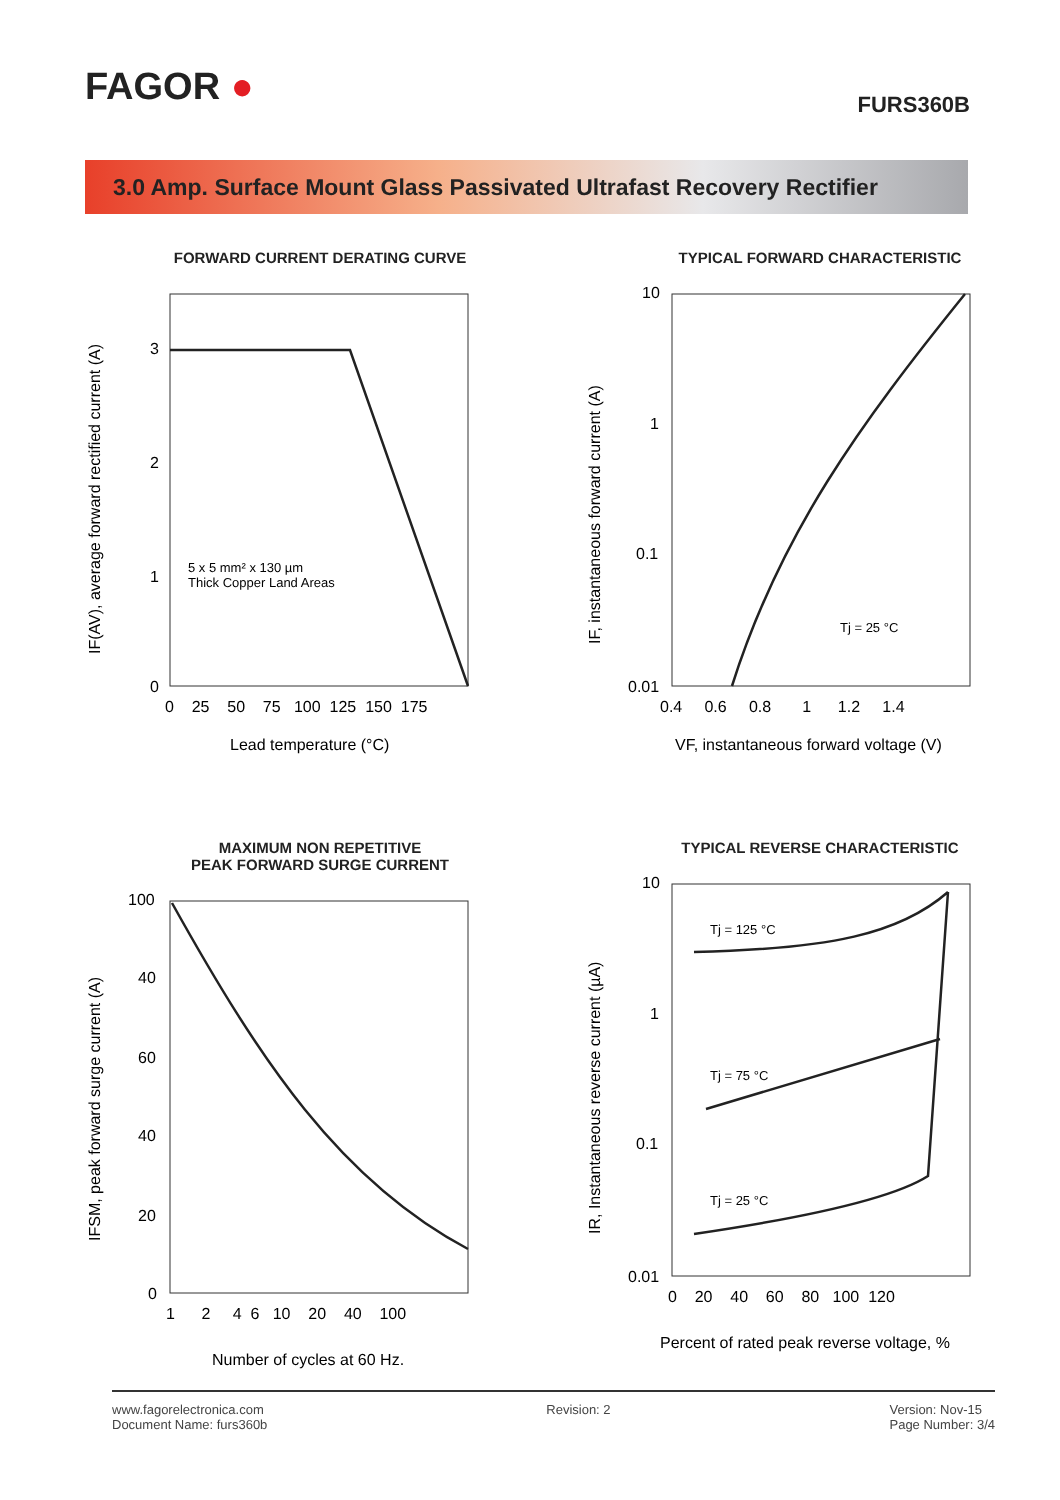FAGOR ●
FURS360B
3.0 Amp. Surface Mount Glass Passivated Ultrafast Recovery Rectifier
FORWARD CURRENT DERATING CURVE
3
2
1
0
0 25 50 75 100 125 150 175
5 x 5 mm² x 130 µm
Thick Copper Land Areas
Lead temperature (°C)
IF(AV), average forward rectified current (A)
TYPICAL FORWARD CHARACTERISTIC
10
1
0.1
0.01
0.4 0.6 0.8 1 1.2 1.4
Tj = 25 °C
VF, instantaneous forward voltage (V)
IF, instantaneous forward current (A)
MAXIMUM NON REPETITIVE
PEAK FORWARD SURGE CURRENT
100
40
60
40
20
0
1 2 4 6 10 20 40 100
Number of cycles at 60 Hz.
IFSM, peak forward surge current (A)
TYPICAL REVERSE CHARACTERISTIC
10
1
0.1
0.01
0 20 40 60 80 100 120
Tj = 125 °C
Tj = 75 °C
Tj = 25 °C
Percent of rated peak reverse voltage, %
IR, Instantaneous reverse current (µA)
www.fagorelectronica.com
Document Name: furs360b
Revision: 2 Version: Nov-15
Page Number: 3/4